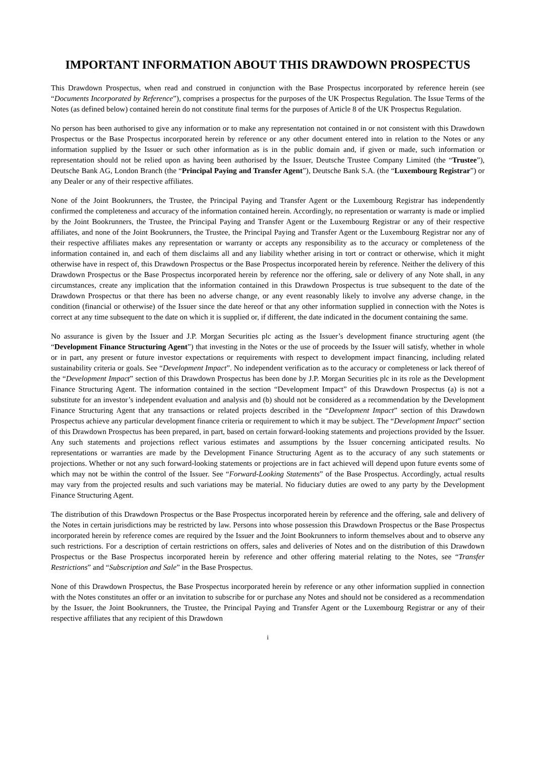IMPORTANT INFORMATION ABOUT THIS DRAWDOWN PROSPECTUS
This Drawdown Prospectus, when read and construed in conjunction with the Base Prospectus incorporated by reference herein (see “Documents Incorporated by Reference”), comprises a prospectus for the purposes of the UK Prospectus Regulation. The Issue Terms of the Notes (as defined below) contained herein do not constitute final terms for the purposes of Article 8 of the UK Prospectus Regulation.
No person has been authorised to give any information or to make any representation not contained in or not consistent with this Drawdown Prospectus or the Base Prospectus incorporated herein by reference or any other document entered into in relation to the Notes or any information supplied by the Issuer or such other information as is in the public domain and, if given or made, such information or representation should not be relied upon as having been authorised by the Issuer, Deutsche Trustee Company Limited (the “Trustee”), Deutsche Bank AG, London Branch (the “Principal Paying and Transfer Agent”), Deutsche Bank S.A. (the “Luxembourg Registrar”) or any Dealer or any of their respective affiliates.
None of the Joint Bookrunners, the Trustee, the Principal Paying and Transfer Agent or the Luxembourg Registrar has independently confirmed the completeness and accuracy of the information contained herein. Accordingly, no representation or warranty is made or implied by the Joint Bookrunners, the Trustee, the Principal Paying and Transfer Agent or the Luxembourg Registrar or any of their respective affiliates, and none of the Joint Bookrunners, the Trustee, the Principal Paying and Transfer Agent or the Luxembourg Registrar nor any of their respective affiliates makes any representation or warranty or accepts any responsibility as to the accuracy or completeness of the information contained in, and each of them disclaims all and any liability whether arising in tort or contract or otherwise, which it might otherwise have in respect of, this Drawdown Prospectus or the Base Prospectus incorporated herein by reference. Neither the delivery of this Drawdown Prospectus or the Base Prospectus incorporated herein by reference nor the offering, sale or delivery of any Note shall, in any circumstances, create any implication that the information contained in this Drawdown Prospectus is true subsequent to the date of the Drawdown Prospectus or that there has been no adverse change, or any event reasonably likely to involve any adverse change, in the condition (financial or otherwise) of the Issuer since the date hereof or that any other information supplied in connection with the Notes is correct at any time subsequent to the date on which it is supplied or, if different, the date indicated in the document containing the same.
No assurance is given by the Issuer and J.P. Morgan Securities plc acting as the Issuer’s development finance structuring agent (the “Development Finance Structuring Agent”) that investing in the Notes or the use of proceeds by the Issuer will satisfy, whether in whole or in part, any present or future investor expectations or requirements with respect to development impact financing, including related sustainability criteria or goals. See “Development Impact”. No independent verification as to the accuracy or completeness or lack thereof of the “Development Impact” section of this Drawdown Prospectus has been done by J.P. Morgan Securities plc in its role as the Development Finance Structuring Agent. The information contained in the section “Development Impact” of this Drawdown Prospectus (a) is not a substitute for an investor’s independent evaluation and analysis and (b) should not be considered as a recommendation by the Development Finance Structuring Agent that any transactions or related projects described in the “Development Impact” section of this Drawdown Prospectus achieve any particular development finance criteria or requirement to which it may be subject. The “Development Impact” section of this Drawdown Prospectus has been prepared, in part, based on certain forward-looking statements and projections provided by the Issuer. Any such statements and projections reflect various estimates and assumptions by the Issuer concerning anticipated results. No representations or warranties are made by the Development Finance Structuring Agent as to the accuracy of any such statements or projections. Whether or not any such forward-looking statements or projections are in fact achieved will depend upon future events some of which may not be within the control of the Issuer. See “Forward-Looking Statements” of the Base Prospectus. Accordingly, actual results may vary from the projected results and such variations may be material. No fiduciary duties are owed to any party by the Development Finance Structuring Agent.
The distribution of this Drawdown Prospectus or the Base Prospectus incorporated herein by reference and the offering, sale and delivery of the Notes in certain jurisdictions may be restricted by law. Persons into whose possession this Drawdown Prospectus or the Base Prospectus incorporated herein by reference comes are required by the Issuer and the Joint Bookrunners to inform themselves about and to observe any such restrictions. For a description of certain restrictions on offers, sales and deliveries of Notes and on the distribution of this Drawdown Prospectus or the Base Prospectus incorporated herein by reference and other offering material relating to the Notes, see “Transfer Restrictions” and “Subscription and Sale” in the Base Prospectus.
None of this Drawdown Prospectus, the Base Prospectus incorporated herein by reference or any other information supplied in connection with the Notes constitutes an offer or an invitation to subscribe for or purchase any Notes and should not be considered as a recommendation by the Issuer, the Joint Bookrunners, the Trustee, the Principal Paying and Transfer Agent or the Luxembourg Registrar or any of their respective affiliates that any recipient of this Drawdown
i